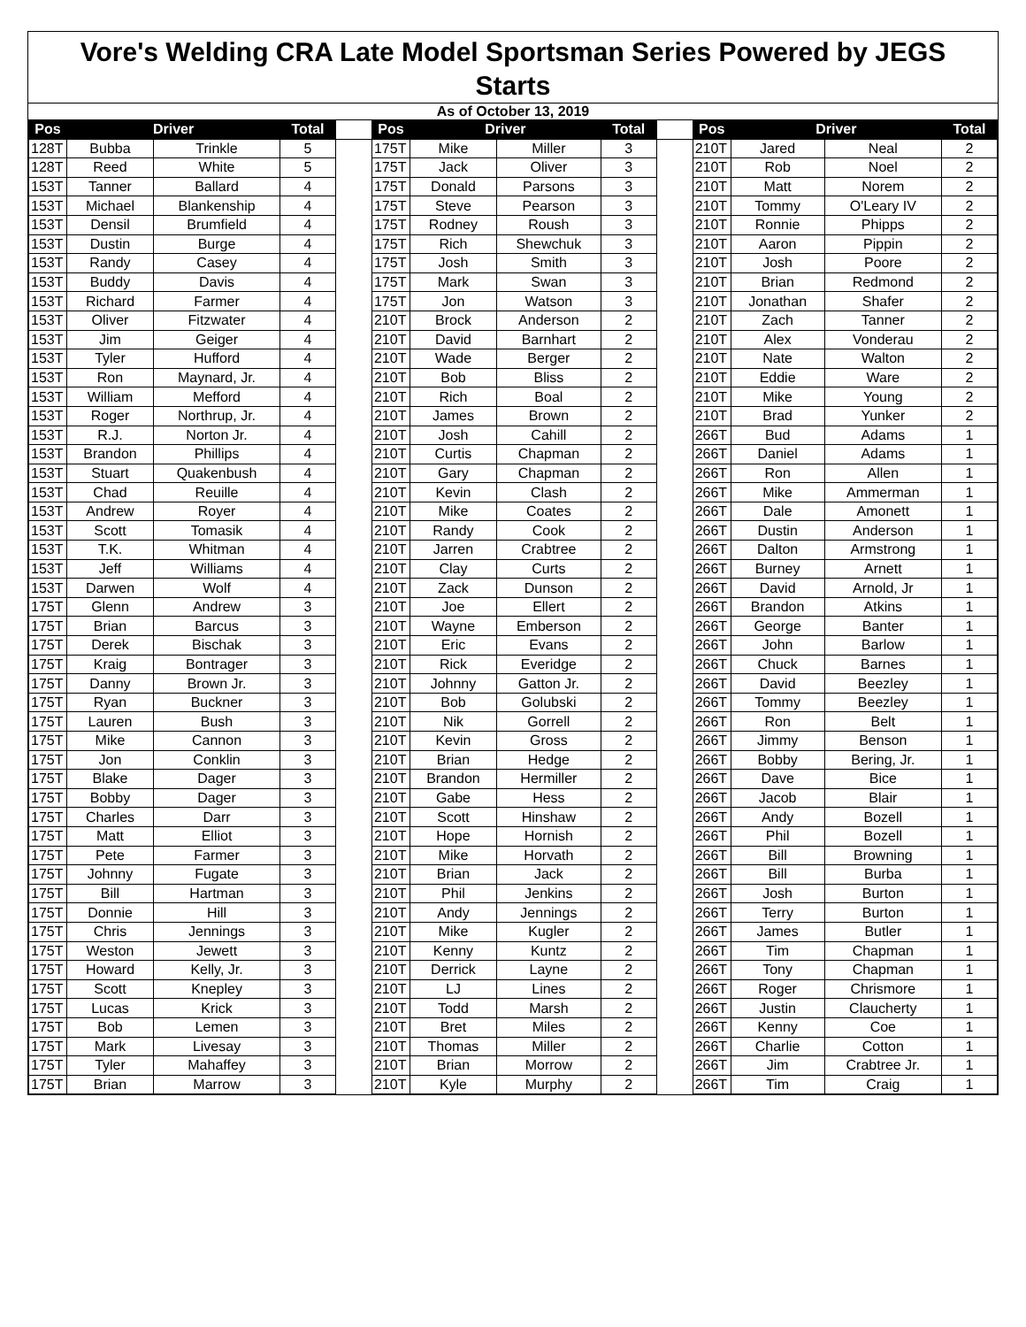Vore's Welding CRA Late Model Sportsman Series Powered by JEGS
Starts
As of October 13, 2019
| Pos | Driver | | Total | | Pos | Driver | | Total | | Pos | Driver | | Total |
| --- | --- | --- | --- | --- | --- | --- | --- | --- | --- | --- | --- | --- | --- |
| 128T | Bubba | Trinkle | 5 | | 175T | Mike | Miller | 3 | | 210T | Jared | Neal | 2 |
| 128T | Reed | White | 5 | | 175T | Jack | Oliver | 3 | | 210T | Rob | Noel | 2 |
| 153T | Tanner | Ballard | 4 | | 175T | Donald | Parsons | 3 | | 210T | Matt | Norem | 2 |
| 153T | Michael | Blankenship | 4 | | 175T | Steve | Pearson | 3 | | 210T | Tommy | O'Leary IV | 2 |
| 153T | Densil | Brumfield | 4 | | 175T | Rodney | Roush | 3 | | 210T | Ronnie | Phipps | 2 |
| 153T | Dustin | Burge | 4 | | 175T | Rich | Shewchuk | 3 | | 210T | Aaron | Pippin | 2 |
| 153T | Randy | Casey | 4 | | 175T | Josh | Smith | 3 | | 210T | Josh | Poore | 2 |
| 153T | Buddy | Davis | 4 | | 175T | Mark | Swan | 3 | | 210T | Brian | Redmond | 2 |
| 153T | Richard | Farmer | 4 | | 175T | Jon | Watson | 3 | | 210T | Jonathan | Shafer | 2 |
| 153T | Oliver | Fitzwater | 4 | | 210T | Brock | Anderson | 2 | | 210T | Zach | Tanner | 2 |
| 153T | Jim | Geiger | 4 | | 210T | David | Barnhart | 2 | | 210T | Alex | Vonderau | 2 |
| 153T | Tyler | Hufford | 4 | | 210T | Wade | Berger | 2 | | 210T | Nate | Walton | 2 |
| 153T | Ron | Maynard, Jr. | 4 | | 210T | Bob | Bliss | 2 | | 210T | Eddie | Ware | 2 |
| 153T | William | Mefford | 4 | | 210T | Rich | Boal | 2 | | 210T | Mike | Young | 2 |
| 153T | Roger | Northrup, Jr. | 4 | | 210T | James | Brown | 2 | | 210T | Brad | Yunker | 2 |
| 153T | R.J. | Norton Jr. | 4 | | 210T | Josh | Cahill | 2 | | 266T | Bud | Adams | 1 |
| 153T | Brandon | Phillips | 4 | | 210T | Curtis | Chapman | 2 | | 266T | Daniel | Adams | 1 |
| 153T | Stuart | Quakenbush | 4 | | 210T | Gary | Chapman | 2 | | 266T | Ron | Allen | 1 |
| 153T | Chad | Reuille | 4 | | 210T | Kevin | Clash | 2 | | 266T | Mike | Ammerman | 1 |
| 153T | Andrew | Royer | 4 | | 210T | Mike | Coates | 2 | | 266T | Dale | Amonett | 1 |
| 153T | Scott | Tomasik | 4 | | 210T | Randy | Cook | 2 | | 266T | Dustin | Anderson | 1 |
| 153T | T.K. | Whitman | 4 | | 210T | Jarren | Crabtree | 2 | | 266T | Dalton | Armstrong | 1 |
| 153T | Jeff | Williams | 4 | | 210T | Clay | Curts | 2 | | 266T | Burney | Arnett | 1 |
| 153T | Darwen | Wolf | 4 | | 210T | Zack | Dunson | 2 | | 266T | David | Arnold, Jr | 1 |
| 175T | Glenn | Andrew | 3 | | 210T | Joe | Ellert | 2 | | 266T | Brandon | Atkins | 1 |
| 175T | Brian | Barcus | 3 | | 210T | Wayne | Emberson | 2 | | 266T | George | Banter | 1 |
| 175T | Derek | Bischak | 3 | | 210T | Eric | Evans | 2 | | 266T | John | Barlow | 1 |
| 175T | Kraig | Bontrager | 3 | | 210T | Rick | Everidge | 2 | | 266T | Chuck | Barnes | 1 |
| 175T | Danny | Brown Jr. | 3 | | 210T | Johnny | Gatton Jr. | 2 | | 266T | David | Beezley | 1 |
| 175T | Ryan | Buckner | 3 | | 210T | Bob | Golubski | 2 | | 266T | Tommy | Beezley | 1 |
| 175T | Lauren | Bush | 3 | | 210T | Nik | Gorrell | 2 | | 266T | Ron | Belt | 1 |
| 175T | Mike | Cannon | 3 | | 210T | Kevin | Gross | 2 | | 266T | Jimmy | Benson | 1 |
| 175T | Jon | Conklin | 3 | | 210T | Brian | Hedge | 2 | | 266T | Bobby | Bering, Jr. | 1 |
| 175T | Blake | Dager | 3 | | 210T | Brandon | Hermiller | 2 | | 266T | Dave | Bice | 1 |
| 175T | Bobby | Dager | 3 | | 210T | Gabe | Hess | 2 | | 266T | Jacob | Blair | 1 |
| 175T | Charles | Darr | 3 | | 210T | Scott | Hinshaw | 2 | | 266T | Andy | Bozell | 1 |
| 175T | Matt | Elliot | 3 | | 210T | Hope | Hornish | 2 | | 266T | Phil | Bozell | 1 |
| 175T | Pete | Farmer | 3 | | 210T | Mike | Horvath | 2 | | 266T | Bill | Browning | 1 |
| 175T | Johnny | Fugate | 3 | | 210T | Brian | Jack | 2 | | 266T | Bill | Burba | 1 |
| 175T | Bill | Hartman | 3 | | 210T | Phil | Jenkins | 2 | | 266T | Josh | Burton | 1 |
| 175T | Donnie | Hill | 3 | | 210T | Andy | Jennings | 2 | | 266T | Terry | Burton | 1 |
| 175T | Chris | Jennings | 3 | | 210T | Mike | Kugler | 2 | | 266T | James | Butler | 1 |
| 175T | Weston | Jewett | 3 | | 210T | Kenny | Kuntz | 2 | | 266T | Tim | Chapman | 1 |
| 175T | Howard | Kelly, Jr. | 3 | | 210T | Derrick | Layne | 2 | | 266T | Tony | Chapman | 1 |
| 175T | Scott | Knepley | 3 | | 210T | LJ | Lines | 2 | | 266T | Roger | Chrismore | 1 |
| 175T | Lucas | Krick | 3 | | 210T | Todd | Marsh | 2 | | 266T | Justin | Claucherty | 1 |
| 175T | Bob | Lemen | 3 | | 210T | Bret | Miles | 2 | | 266T | Kenny | Coe | 1 |
| 175T | Mark | Livesay | 3 | | 210T | Thomas | Miller | 2 | | 266T | Charlie | Cotton | 1 |
| 175T | Tyler | Mahaffey | 3 | | 210T | Brian | Morrow | 2 | | 266T | Jim | Crabtree Jr. | 1 |
| 175T | Brian | Marrow | 3 | | 210T | Kyle | Murphy | 2 | | 266T | Tim | Craig | 1 |